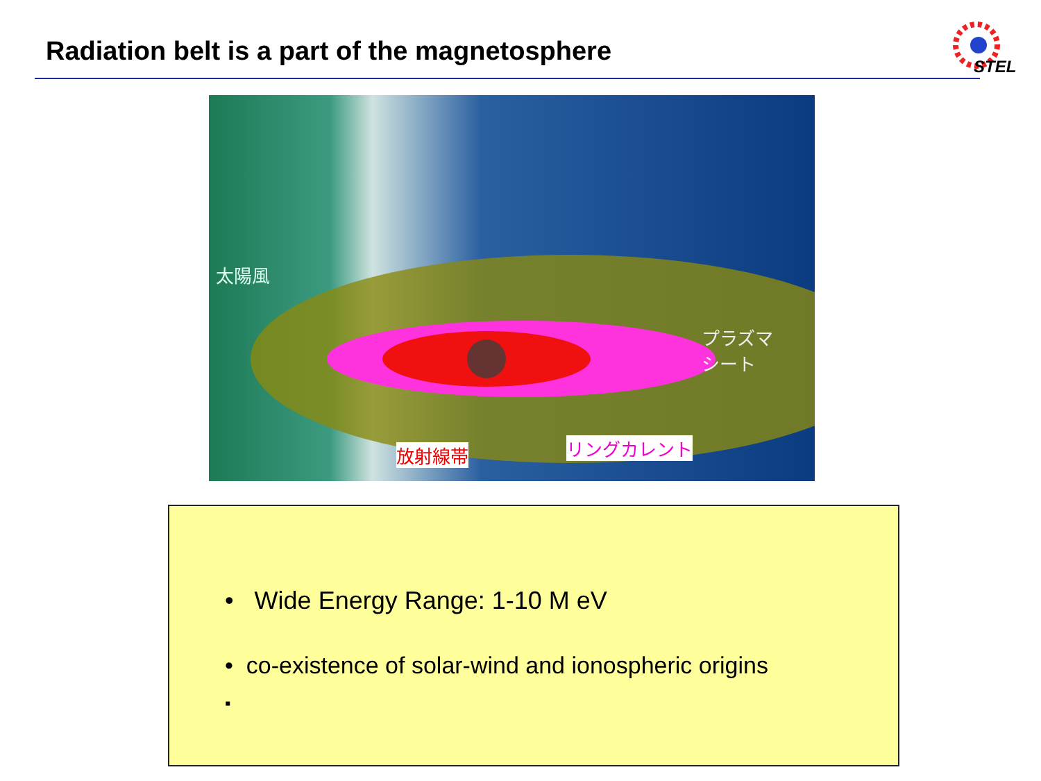Radiation belt is a part of the magnetosphere
STEL
太陽風
プラズマ
シート
放射線帯 リングカレント
• Wide Energy Range: 1-10 M eV
• co-existence of solar-wind and ionospheric origins
▪